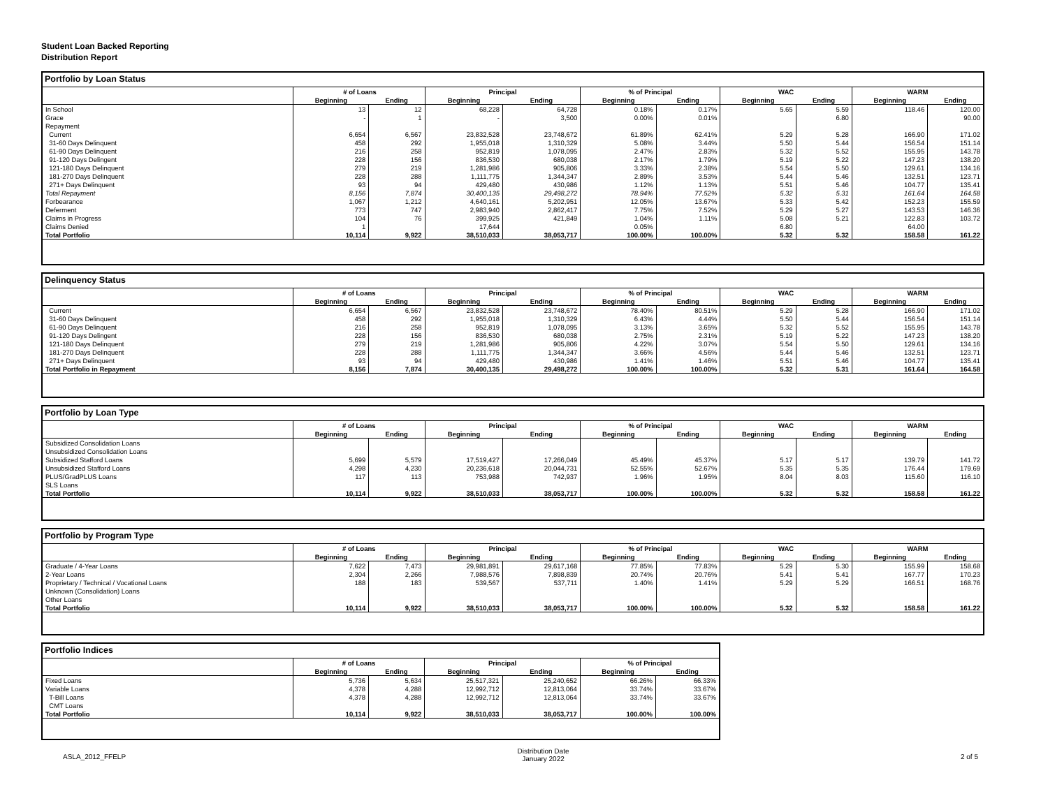Student Loan Backed Reporting
Distribution Report
Portfolio by Loan Status
| | # of Loans | | Principal | | % of Principal | | WAC | | WARM | |
| --- | --- | --- | --- | --- | --- | --- | --- | --- | --- | --- |
| | Beginning | Ending | Beginning | Ending | Beginning | Ending | Beginning | Ending | Beginning | Ending |
| In School | 13 | 12 | 68,228 | 64,728 | 0.18% | 0.17% | 5.65 | 5.59 | 118.46 | 120.00 |
| Grace | - | 1 | - | 3,500 | 0.00% | 0.01% | | 6.80 | | 90.00 |
| Repayment | | | | | | | | | | |
| Current | 6,654 | 6,567 | 23,832,528 | 23,748,672 | 61.89% | 62.41% | 5.29 | 5.28 | 166.90 | 171.02 |
| 31-60 Days Delinquent | 458 | 292 | 1,955,018 | 1,310,329 | 5.08% | 3.44% | 5.50 | 5.44 | 156.54 | 151.14 |
| 61-90 Days Delinquent | 216 | 258 | 952,819 | 1,078,095 | 2.47% | 2.83% | 5.32 | 5.52 | 155.95 | 143.78 |
| 91-120 Days Delingent | 228 | 156 | 836,530 | 680,038 | 2.17% | 1.79% | 5.19 | 5.22 | 147.23 | 138.20 |
| 121-180 Days Delinquent | 279 | 219 | 1,281,986 | 905,806 | 3.33% | 2.38% | 5.54 | 5.50 | 129.61 | 134.16 |
| 181-270 Days Delinquent | 228 | 288 | 1,111,775 | 1,344,347 | 2.89% | 3.53% | 5.44 | 5.46 | 132.51 | 123.71 |
| 271+ Days Delinquent | 93 | 94 | 429,480 | 430,986 | 1.12% | 1.13% | 5.51 | 5.46 | 104.77 | 135.41 |
| Total Repayment | 8,156 | 7,874 | 30,400,135 | 29,498,272 | 78.94% | 77.52% | 5.32 | 5.31 | 161.64 | 164.58 |
| Forbearance | 1,067 | 1,212 | 4,640,161 | 5,202,951 | 12.05% | 13.67% | 5.33 | 5.42 | 152.23 | 155.59 |
| Deferment | 773 | 747 | 2,983,940 | 2,862,417 | 7.75% | 7.52% | 5.29 | 5.27 | 143.53 | 146.36 |
| Claims in Progress | 104 | 76 | 399,925 | 421,849 | 1.04% | 1.11% | 5.08 | 5.21 | 122.83 | 103.72 |
| Claims Denied | 1 | | 17,644 | | 0.05% | | 6.80 | | 64.00 | |
| Total Portfolio | 10,114 | 9,922 | 38,510,033 | 38,053,717 | 100.00% | 100.00% | 5.32 | 5.32 | 158.58 | 161.22 |
Delinquency Status
| | # of Loans | | Principal | | % of Principal | | WAC | | WARM | |
| --- | --- | --- | --- | --- | --- | --- | --- | --- | --- | --- |
| | Beginning | Ending | Beginning | Ending | Beginning | Ending | Beginning | Ending | Beginning | Ending |
| Current | 6,654 | 6,567 | 23,832,528 | 23,748,672 | 78.40% | 80.51% | 5.29 | 5.28 | 166.90 | 171.02 |
| 31-60 Days Delinquent | 458 | 292 | 1,955,018 | 1,310,329 | 6.43% | 4.44% | 5.50 | 5.44 | 156.54 | 151.14 |
| 61-90 Days Delinquent | 216 | 258 | 952,819 | 1,078,095 | 3.13% | 3.65% | 5.32 | 5.52 | 155.95 | 143.78 |
| 91-120 Days Delingent | 228 | 156 | 836,530 | 680,038 | 2.75% | 2.31% | 5.19 | 5.22 | 147.23 | 138.20 |
| 121-180 Days Delinquent | 279 | 219 | 1,281,986 | 905,806 | 4.22% | 3.07% | 5.54 | 5.50 | 129.61 | 134.16 |
| 181-270 Days Delinquent | 228 | 288 | 1,111,775 | 1,344,347 | 3.66% | 4.56% | 5.44 | 5.46 | 132.51 | 123.71 |
| 271+ Days Delinquent | 93 | 94 | 429,480 | 430,986 | 1.41% | 1.46% | 5.51 | 5.46 | 104.77 | 135.41 |
| Total Portfolio in Repayment | 8,156 | 7,874 | 30,400,135 | 29,498,272 | 100.00% | 100.00% | 5.32 | 5.31 | 161.64 | 164.58 |
Portfolio by Loan Type
| | # of Loans | | Principal | | % of Principal | | WAC | | WARM | |
| --- | --- | --- | --- | --- | --- | --- | --- | --- | --- | --- |
| | Beginning | Ending | Beginning | Ending | Beginning | Ending | Beginning | Ending | Beginning | Ending |
| Subsidized Consolidation Loans | | | | | | | | | | |
| Unsubsidized Consolidation Loans | | | | | | | | | | |
| Subsidized Stafford Loans | 5,699 | 5,579 | 17,519,427 | 17,266,049 | 45.49% | 45.37% | 5.17 | 5.17 | 139.79 | 141.72 |
| Unsubsidized Stafford Loans | 4,298 | 4,230 | 20,236,618 | 20,044,731 | 52.55% | 52.67% | 5.35 | 5.35 | 176.44 | 179.69 |
| PLUS/GradPLUS Loans | 117 | 113 | 753,988 | 742,937 | 1.96% | 1.95% | 8.04 | 8.03 | 115.60 | 116.10 |
| SLS Loans | | | | | | | | | | |
| Total Portfolio | 10,114 | 9,922 | 38,510,033 | 38,053,717 | 100.00% | 100.00% | 5.32 | 5.32 | 158.58 | 161.22 |
Portfolio by Program Type
| | # of Loans | | Principal | | % of Principal | | WAC | | WARM | |
| --- | --- | --- | --- | --- | --- | --- | --- | --- | --- | --- |
| | Beginning | Ending | Beginning | Ending | Beginning | Ending | Beginning | Ending | Beginning | Ending |
| Graduate / 4-Year Loans | 7,622 | 7,473 | 29,981,891 | 29,617,168 | 77.85% | 77.83% | 5.29 | 5.30 | 155.99 | 158.68 |
| 2-Year Loans | 2,304 | 2,266 | 7,988,576 | 7,898,839 | 20.74% | 20.76% | 5.41 | 5.41 | 167.77 | 170.23 |
| Proprietary / Technical / Vocational Loans | 188 | 183 | 539,567 | 537,711 | 1.40% | 1.41% | 5.29 | 5.29 | 166.51 | 168.76 |
| Unknown (Consolidation) Loans | | | | | | | | | | |
| Other Loans | | | | | | | | | | |
| Total Portfolio | 10,114 | 9,922 | 38,510,033 | 38,053,717 | 100.00% | 100.00% | 5.32 | 5.32 | 158.58 | 161.22 |
Portfolio Indices
| | # of Loans | | Principal | | % of Principal | |
| --- | --- | --- | --- | --- | --- | --- |
| | Beginning | Ending | Beginning | Ending | Beginning | Ending |
| Fixed Loans | 5,736 | 5,634 | 25,517,321 | 25,240,652 | 66.26% | 66.33% |
| Variable Loans | 4,378 | 4,288 | 12,992,712 | 12,813,064 | 33.74% | 33.67% |
| T-Bill Loans | 4,378 | 4,288 | 12,992,712 | 12,813,064 | 33.74% | 33.67% |
| CMT Loans | | | | | | |
| Total Portfolio | 10,114 | 9,922 | 38,510,033 | 38,053,717 | 100.00% | 100.00% |
ASLA_2012_FFELP Distribution Date
January 2022 2 of 5